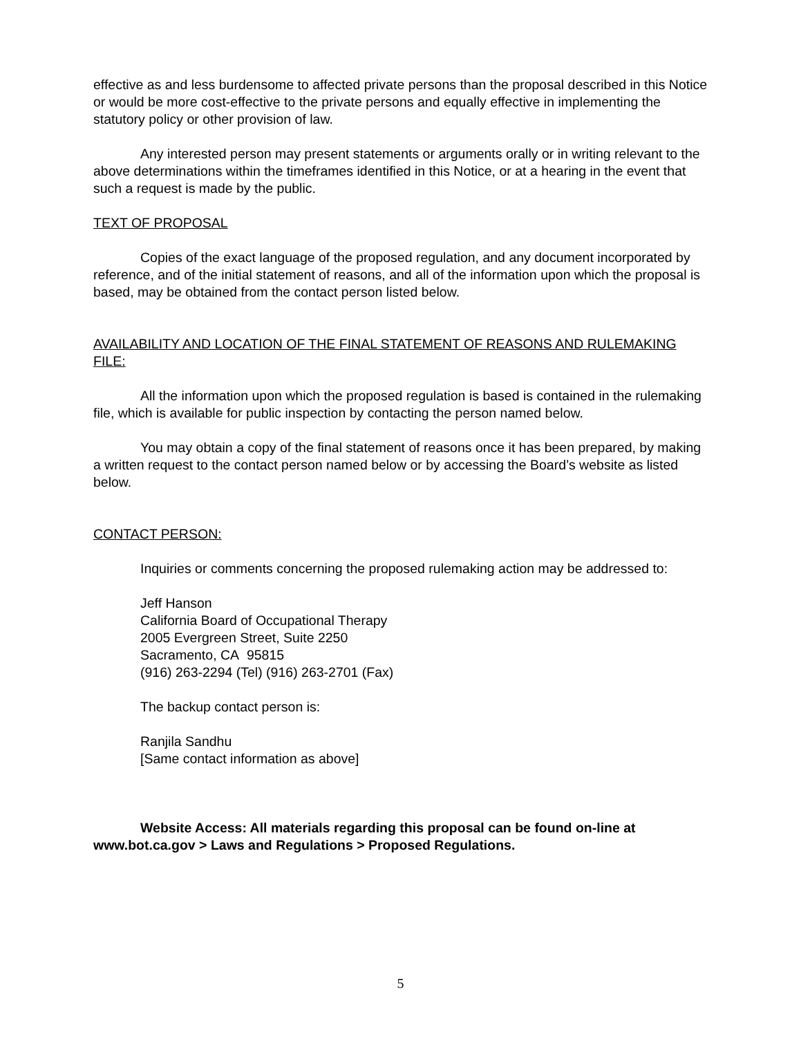effective as and less burdensome to affected private persons than the proposal described in this Notice or would be more cost-effective to the private persons and equally effective in implementing the statutory policy or other provision of law.
Any interested person may present statements or arguments orally or in writing relevant to the above determinations within the timeframes identified in this Notice, or at a hearing in the event that such a request is made by the public.
TEXT OF PROPOSAL
Copies of the exact language of the proposed regulation, and any document incorporated by reference, and of the initial statement of reasons, and all of the information upon which the proposal is based, may be obtained from the contact person listed below.
AVAILABILITY AND LOCATION OF THE FINAL STATEMENT OF REASONS AND RULEMAKING FILE:
All the information upon which the proposed regulation is based is contained in the rulemaking file, which is available for public inspection by contacting the person named below.
You may obtain a copy of the final statement of reasons once it has been prepared, by making a written request to the contact person named below or by accessing the Board’s website as listed below.
CONTACT PERSON:
Inquiries or comments concerning the proposed rulemaking action may be addressed to:
Jeff Hanson
California Board of Occupational Therapy
2005 Evergreen Street, Suite 2250
Sacramento, CA 95815
(916) 263-2294 (Tel) (916) 263-2701 (Fax)
The backup contact person is:
Ranjila Sandhu
[Same contact information as above]
Website Access: All materials regarding this proposal can be found on-line at www.bot.ca.gov > Laws and Regulations > Proposed Regulations.
5